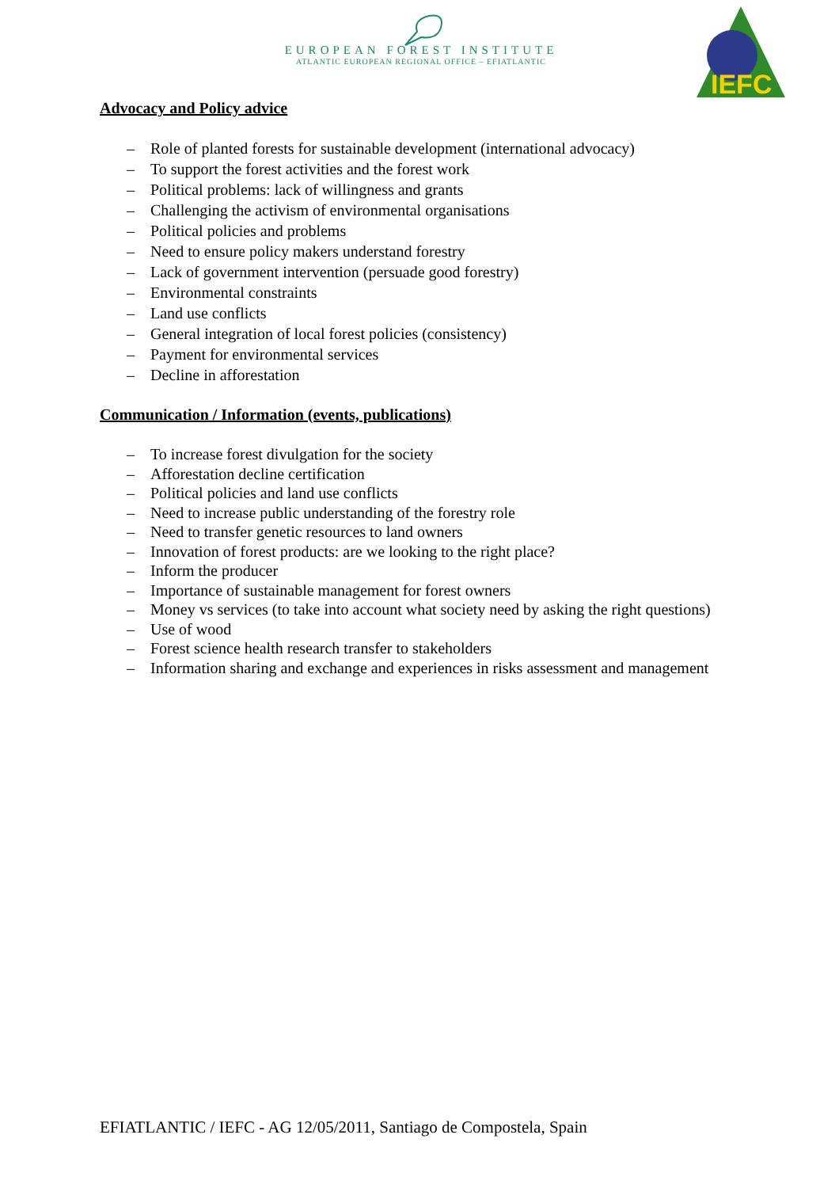EUROPEAN FOREST INSTITUTE
ATLANTIC EUROPEAN REGIONAL OFFICE – EFIATLANTIC
IEFC
Advocacy and Policy advice
– Role of planted forests for sustainable development (international advocacy)
– To support the forest activities and the forest work
– Political problems: lack of willingness and grants
– Challenging the activism of environmental organisations
– Political policies and problems
– Need to ensure policy makers understand forestry
– Lack of government intervention (persuade good forestry)
– Environmental constraints
– Land use conflicts
– General integration of local forest policies (consistency)
– Payment for environmental services
– Decline in afforestation
Communication / Information (events, publications)
– To increase forest divulgation for the society
– Afforestation decline certification
– Political policies and land use conflicts
– Need to increase public understanding of the forestry role
– Need to transfer genetic resources to land owners
– Innovation of forest products: are we looking to the right place?
– Inform the producer
– Importance of sustainable management for forest owners
– Money vs services (to take into account what society need by asking the right questions)
– Use of wood
– Forest science health research transfer to stakeholders
– Information sharing and exchange and experiences in risks assessment and management
EFIATLANTIC / IEFC - AG 12/05/2011, Santiago de Compostela, Spain